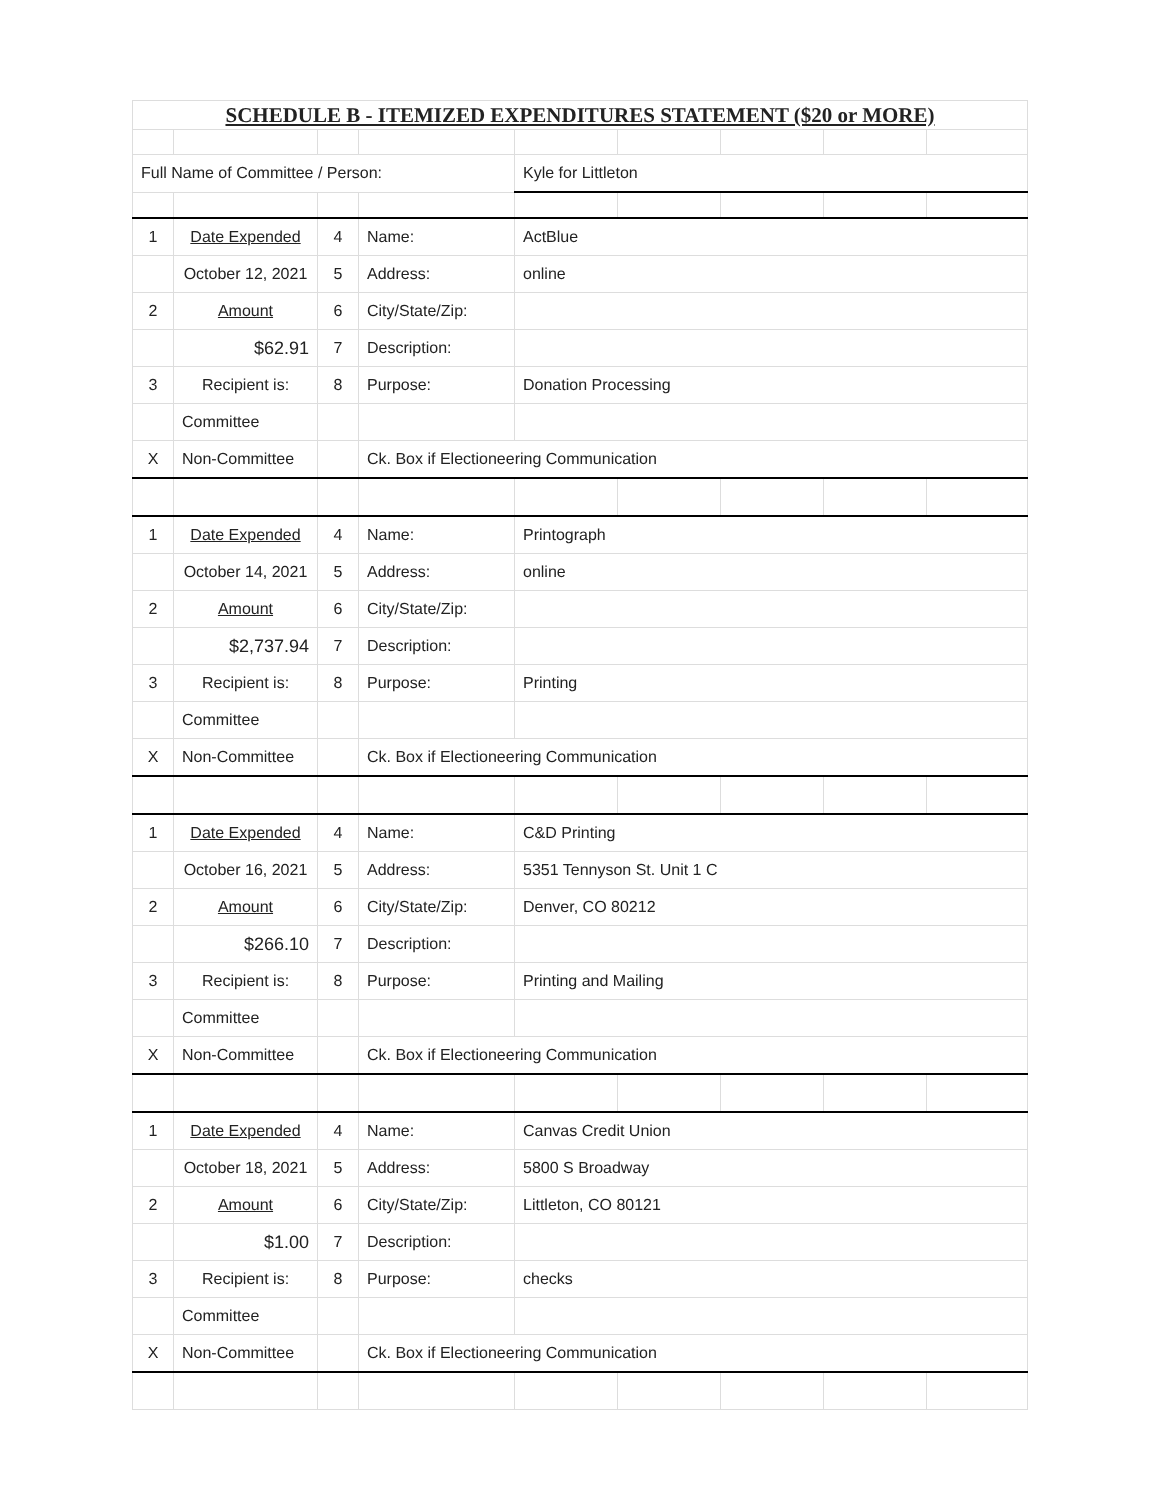| SCHEDULE B - ITEMIZED EXPENDITURES STATEMENT ($20 or MORE) | | | | | | | | |
| Full Name of Committee / Person: | | | | Kyle for Littleton | | | | |
| 1 | Date Expended | 4 | Name: | ActBlue | | | | |
| | October 12, 2021 | 5 | Address: | online | | | | |
| 2 | Amount | 6 | City/State/Zip: | | | | | |
| | $62.91 | 7 | Description: | | | | | |
| 3 | Recipient is: | 8 | Purpose: | Donation Processing | | | | |
| | Committee | | | | | | | |
| X | Non-Committee | | Ck. Box if Electioneering Communication | | | | | |
| 1 | Date Expended | 4 | Name: | Printograph | | | | |
| | October 14, 2021 | 5 | Address: | online | | | | |
| 2 | Amount | 6 | City/State/Zip: | | | | | |
| | $2,737.94 | 7 | Description: | | | | | |
| 3 | Recipient is: | 8 | Purpose: | Printing | | | | |
| | Committee | | | | | | | |
| X | Non-Committee | | Ck. Box if Electioneering Communication | | | | | |
| 1 | Date Expended | 4 | Name: | C&D Printing | | | | |
| | October 16, 2021 | 5 | Address: | 5351 Tennyson St. Unit 1 C | | | | |
| 2 | Amount | 6 | City/State/Zip: | Denver, CO 80212 | | | | |
| | $266.10 | 7 | Description: | | | | | |
| 3 | Recipient is: | 8 | Purpose: | Printing and Mailing | | | | |
| | Committee | | | | | | | |
| X | Non-Committee | | Ck. Box if Electioneering Communication | | | | | |
| 1 | Date Expended | 4 | Name: | Canvas Credit Union | | | | |
| | October 18, 2021 | 5 | Address: | 5800 S Broadway | | | | |
| 2 | Amount | 6 | City/State/Zip: | Littleton, CO 80121 | | | | |
| | $1.00 | 7 | Description: | | | | | |
| 3 | Recipient is: | 8 | Purpose: | checks | | | | |
| | Committee | | | | | | | |
| X | Non-Committee | | Ck. Box if Electioneering Communication | | | | | |